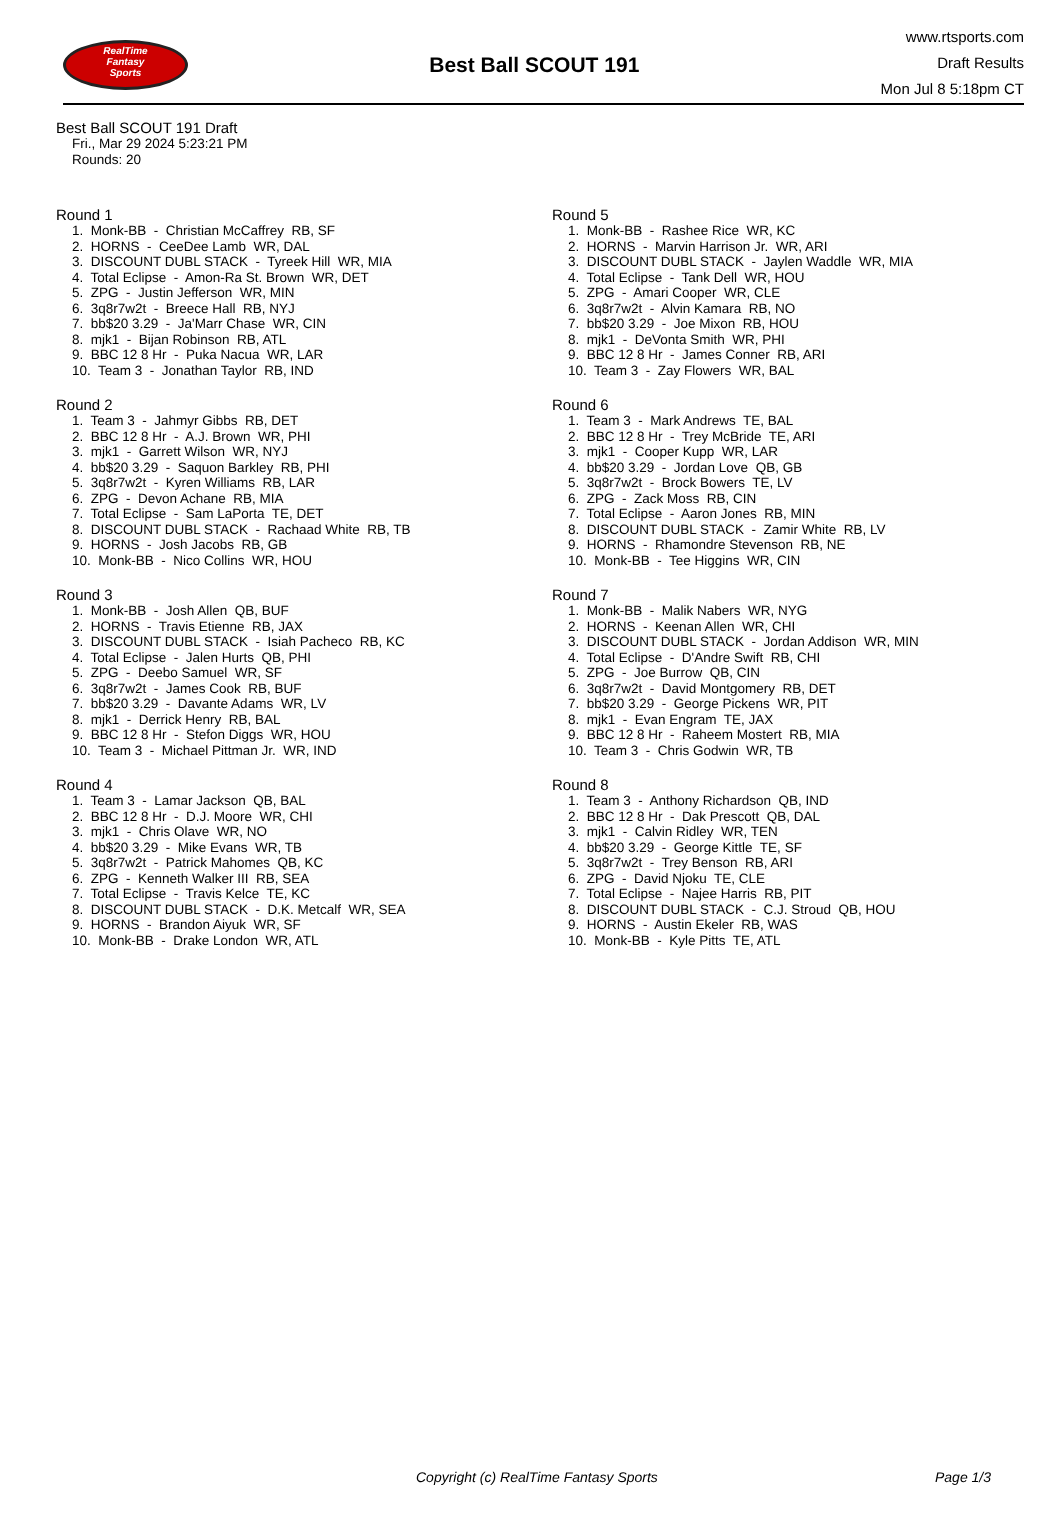RealTime
Fantasy
Sports
Best Ball SCOUT 191
www.rtsports.com
Draft Results
Mon Jul 8 5:18pm CT
Best Ball SCOUT 191 Draft
Fri., Mar 29 2024 5:23:21 PM
Rounds: 20
Round 1
1. Monk-BB - Christian McCaffrey RB, SF 2. HORNS - CeeDee Lamb WR, DAL 3. DISCOUNT DUBL STACK - Tyreek Hill WR, MIA 4. Total Eclipse - Amon-Ra St. Brown WR, DET 5. ZPG - Justin Jefferson WR, MIN 6. 3q8r7w2t - Breece Hall RB, NYJ 7. bb$20 3.29 - Ja'Marr Chase WR, CIN 8. mjk1 - Bijan Robinson RB, ATL 9. BBC 12 8 Hr - Puka Nacua WR, LAR 10. Team 3 - Jonathan Taylor RB, IND
Round 2
1. Team 3 - Jahmyr Gibbs RB, DET 2. BBC 12 8 Hr - A.J. Brown WR, PHI 3. mjk1 - Garrett Wilson WR, NYJ 4. bb$20 3.29 - Saquon Barkley RB, PHI 5. 3q8r7w2t - Kyren Williams RB, LAR 6. ZPG - Devon Achane RB, MIA 7. Total Eclipse - Sam LaPorta TE, DET 8. DISCOUNT DUBL STACK - Rachaad White RB, TB 9. HORNS - Josh Jacobs RB, GB 10. Monk-BB - Nico Collins WR, HOU
Round 3
1. Monk-BB - Josh Allen QB, BUF 2. HORNS - Travis Etienne RB, JAX 3. DISCOUNT DUBL STACK - Isiah Pacheco RB, KC 4. Total Eclipse - Jalen Hurts QB, PHI 5. ZPG - Deebo Samuel WR, SF 6. 3q8r7w2t - James Cook RB, BUF 7. bb$20 3.29 - Davante Adams WR, LV 8. mjk1 - Derrick Henry RB, BAL 9. BBC 12 8 Hr - Stefon Diggs WR, HOU 10. Team 3 - Michael Pittman Jr. WR, IND
Round 4
1. Team 3 - Lamar Jackson QB, BAL 2. BBC 12 8 Hr - D.J. Moore WR, CHI 3. mjk1 - Chris Olave WR, NO 4. bb$20 3.29 - Mike Evans WR, TB 5. 3q8r7w2t - Patrick Mahomes QB, KC 6. ZPG - Kenneth Walker III RB, SEA 7. Total Eclipse - Travis Kelce TE, KC 8. DISCOUNT DUBL STACK - D.K. Metcalf WR, SEA 9. HORNS - Brandon Aiyuk WR, SF 10. Monk-BB - Drake London WR, ATL
Round 5
1. Monk-BB - Rashee Rice WR, KC 2. HORNS - Marvin Harrison Jr. WR, ARI 3. DISCOUNT DUBL STACK - Jaylen Waddle WR, MIA 4. Total Eclipse - Tank Dell WR, HOU 5. ZPG - Amari Cooper WR, CLE 6. 3q8r7w2t - Alvin Kamara RB, NO 7. bb$20 3.29 - Joe Mixon RB, HOU 8. mjk1 - DeVonta Smith WR, PHI 9. BBC 12 8 Hr - James Conner RB, ARI 10. Team 3 - Zay Flowers WR, BAL
Round 6
1. Team 3 - Mark Andrews TE, BAL 2. BBC 12 8 Hr - Trey McBride TE, ARI 3. mjk1 - Cooper Kupp WR, LAR 4. bb$20 3.29 - Jordan Love QB, GB 5. 3q8r7w2t - Brock Bowers TE, LV 6. ZPG - Zack Moss RB, CIN 7. Total Eclipse - Aaron Jones RB, MIN 8. DISCOUNT DUBL STACK - Zamir White RB, LV 9. HORNS - Rhamondre Stevenson RB, NE 10. Monk-BB - Tee Higgins WR, CIN
Round 7
1. Monk-BB - Malik Nabers WR, NYG 2. HORNS - Keenan Allen WR, CHI 3. DISCOUNT DUBL STACK - Jordan Addison WR, MIN 4. Total Eclipse - D'Andre Swift RB, CHI 5. ZPG - Joe Burrow QB, CIN 6. 3q8r7w2t - David Montgomery RB, DET 7. bb$20 3.29 - George Pickens WR, PIT 8. mjk1 - Evan Engram TE, JAX 9. BBC 12 8 Hr - Raheem Mostert RB, MIA 10. Team 3 - Chris Godwin WR, TB
Round 8
1. Team 3 - Anthony Richardson QB, IND 2. BBC 12 8 Hr - Dak Prescott QB, DAL 3. mjk1 - Calvin Ridley WR, TEN 4. bb$20 3.29 - George Kittle TE, SF 5. 3q8r7w2t - Trey Benson RB, ARI 6. ZPG - David Njoku TE, CLE 7. Total Eclipse - Najee Harris RB, PIT 8. DISCOUNT DUBL STACK - C.J. Stroud QB, HOU 9. HORNS - Austin Ekeler RB, WAS 10. Monk-BB - Kyle Pitts TE, ATL
Copyright (c) RealTime Fantasy Sports Page 1/3